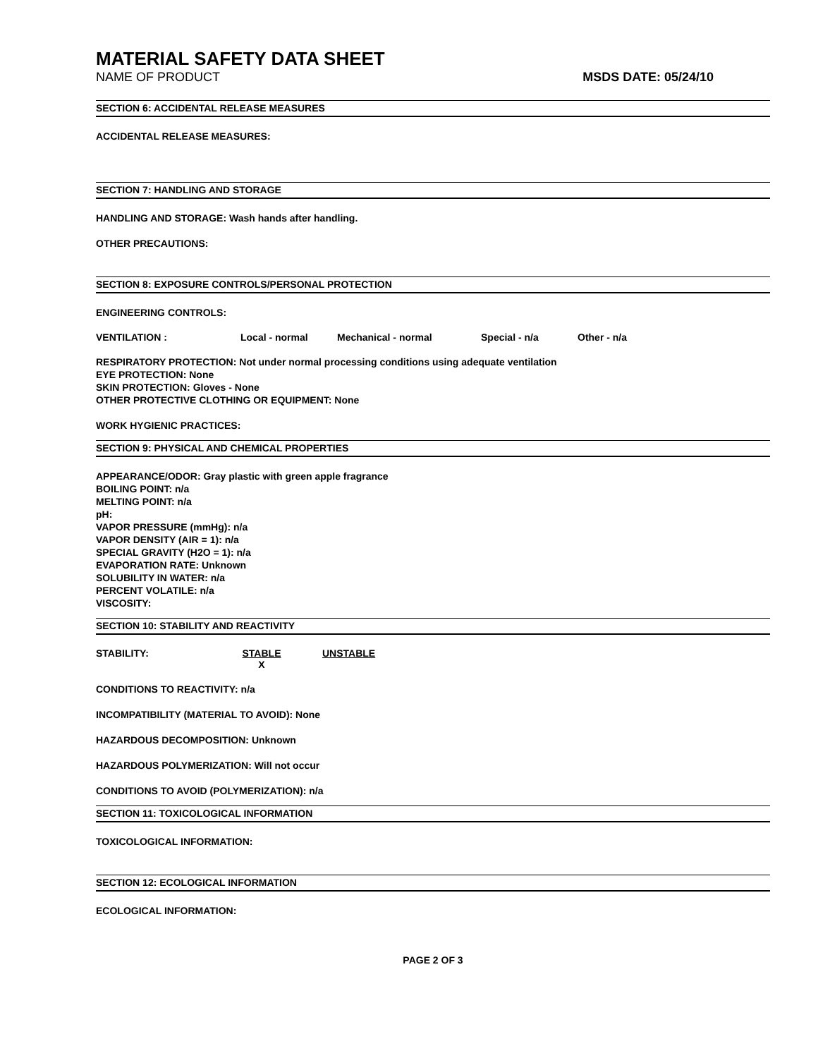MATERIAL SAFETY DATA SHEET
NAME OF PRODUCT MSDS DATE: 05/24/10
SECTION 6: ACCIDENTAL RELEASE MEASURES
ACCIDENTAL RELEASE MEASURES:
SECTION 7: HANDLING AND STORAGE
HANDLING AND STORAGE: Wash hands after handling.
OTHER PRECAUTIONS:
SECTION 8: EXPOSURE CONTROLS/PERSONAL PROTECTION
ENGINEERING CONTROLS:
VENTILATION : Local - normal Mechanical - normal Special - n/a Other - n/a
RESPIRATORY PROTECTION: Not under normal processing conditions using adequate ventilation
EYE PROTECTION: None
SKIN PROTECTION: Gloves - None
OTHER PROTECTIVE CLOTHING OR EQUIPMENT: None
WORK HYGIENIC PRACTICES:
SECTION 9: PHYSICAL AND CHEMICAL PROPERTIES
APPEARANCE/ODOR: Gray plastic with green apple fragrance
BOILING POINT: n/a
MELTING POINT: n/a
pH:
VAPOR PRESSURE (mmHg): n/a
VAPOR DENSITY (AIR = 1): n/a
SPECIAL GRAVITY (H2O = 1): n/a
EVAPORATION RATE: Unknown
SOLUBILITY IN WATER: n/a
PERCENT VOLATILE: n/a
VISCOSITY:
SECTION 10: STABILITY AND REACTIVITY
STABILITY: STABLE
X UNSTABLE
CONDITIONS TO REACTIVITY: n/a
INCOMPATIBILITY (MATERIAL TO AVOID): None
HAZARDOUS DECOMPOSITION: Unknown
HAZARDOUS POLYMERIZATION: Will not occur
CONDITIONS TO AVOID (POLYMERIZATION): n/a
SECTION 11: TOXICOLOGICAL INFORMATION
TOXICOLOGICAL INFORMATION:
SECTION 12: ECOLOGICAL INFORMATION
ECOLOGICAL INFORMATION:
PAGE 2 OF 3